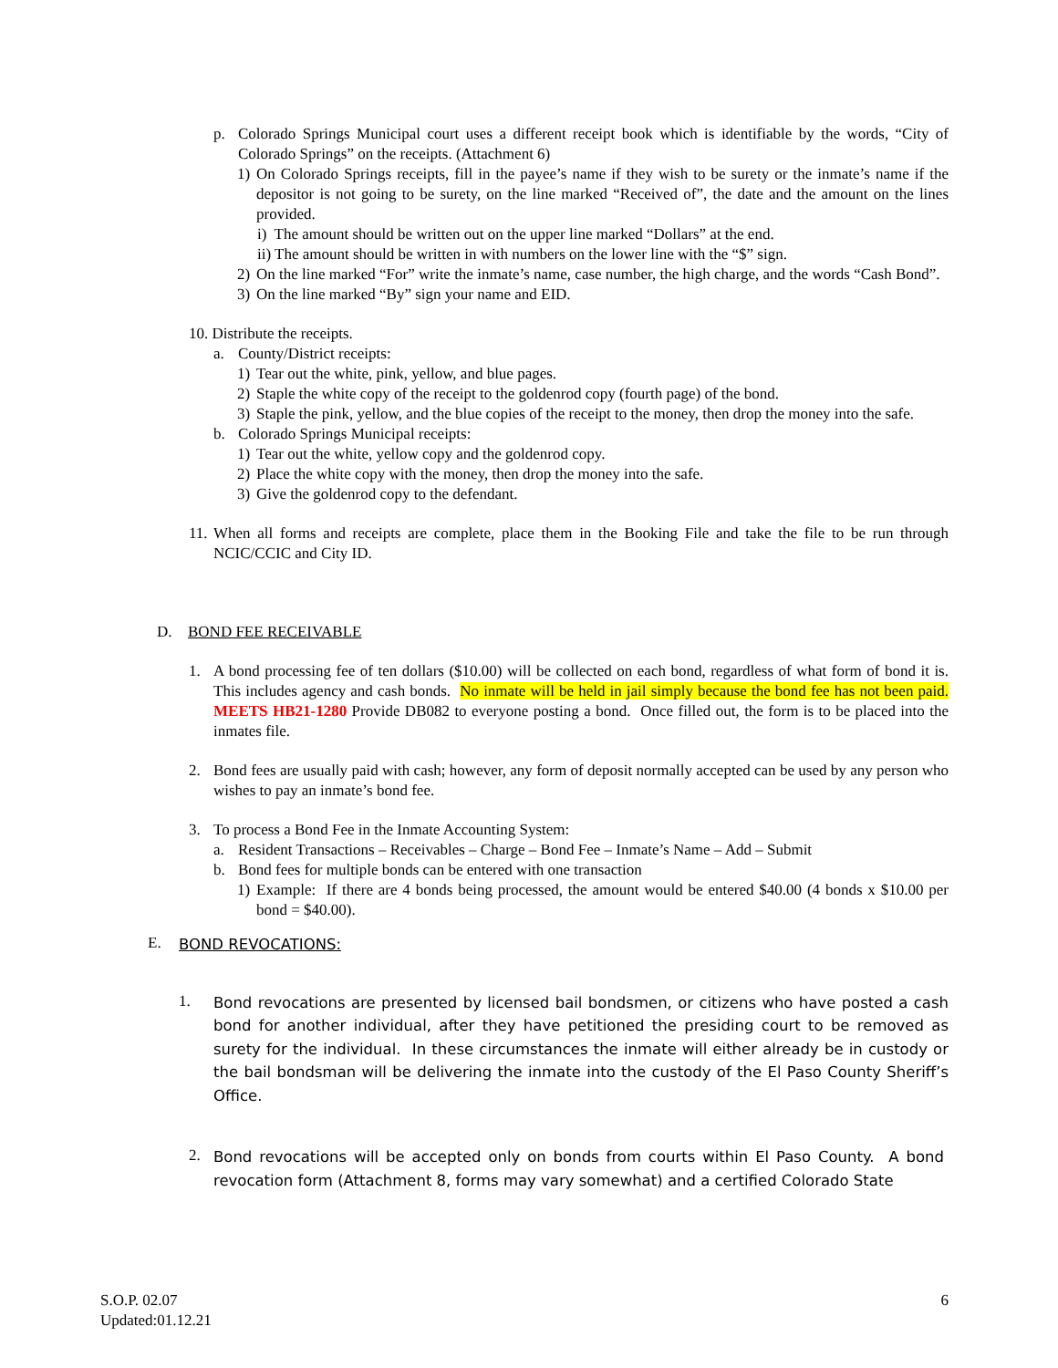p. Colorado Springs Municipal court uses a different receipt book which is identifiable by the words, “City of Colorado Springs” on the receipts. (Attachment 6)
1) On Colorado Springs receipts, fill in the payee’s name if they wish to be surety or the inmate’s name if the depositor is not going to be surety, on the line marked “Received of”, the date and the amount on the lines provided.
i) The amount should be written out on the upper line marked “Dollars” at the end.
ii) The amount should be written in with numbers on the lower line with the “$” sign.
2) On the line marked “For” write the inmate’s name, case number, the high charge, and the words “Cash Bond”.
3) On the line marked “By” sign your name and EID.
10. Distribute the receipts.
a. County/District receipts:
1) Tear out the white, pink, yellow, and blue pages.
2) Staple the white copy of the receipt to the goldenrod copy (fourth page) of the bond.
3) Staple the pink, yellow, and the blue copies of the receipt to the money, then drop the money into the safe.
b. Colorado Springs Municipal receipts:
1) Tear out the white, yellow copy and the goldenrod copy.
2) Place the white copy with the money, then drop the money into the safe.
3) Give the goldenrod copy to the defendant.
11. When all forms and receipts are complete, place them in the Booking File and take the file to be run through NCIC/CCIC and City ID.
D. BOND FEE RECEIVABLE
1. A bond processing fee of ten dollars ($10.00) will be collected on each bond, regardless of what form of bond it is. This includes agency and cash bonds. No inmate will be held in jail simply because the bond fee has not been paid. MEETS HB21-1280 Provide DB082 to everyone posting a bond. Once filled out, the form is to be placed into the inmates file.
2. Bond fees are usually paid with cash; however, any form of deposit normally accepted can be used by any person who wishes to pay an inmate’s bond fee.
3. To process a Bond Fee in the Inmate Accounting System:
a. Resident Transactions – Receivables – Charge – Bond Fee – Inmate’s Name – Add – Submit
b. Bond fees for multiple bonds can be entered with one transaction
1) Example: If there are 4 bonds being processed, the amount would be entered $40.00 (4 bonds x $10.00 per bond = $40.00).
E. BOND REVOCATIONS:
1. Bond revocations are presented by licensed bail bondsmen, or citizens who have posted a cash bond for another individual, after they have petitioned the presiding court to be removed as surety for the individual. In these circumstances the inmate will either already be in custody or the bail bondsman will be delivering the inmate into the custody of the El Paso County Sheriff’s Office.
2. Bond revocations will be accepted only on bonds from courts within El Paso County. A bond revocation form (Attachment 8, forms may vary somewhat) and a certified Colorado State
S.O.P. 02.07
Updated:01.12.21 6